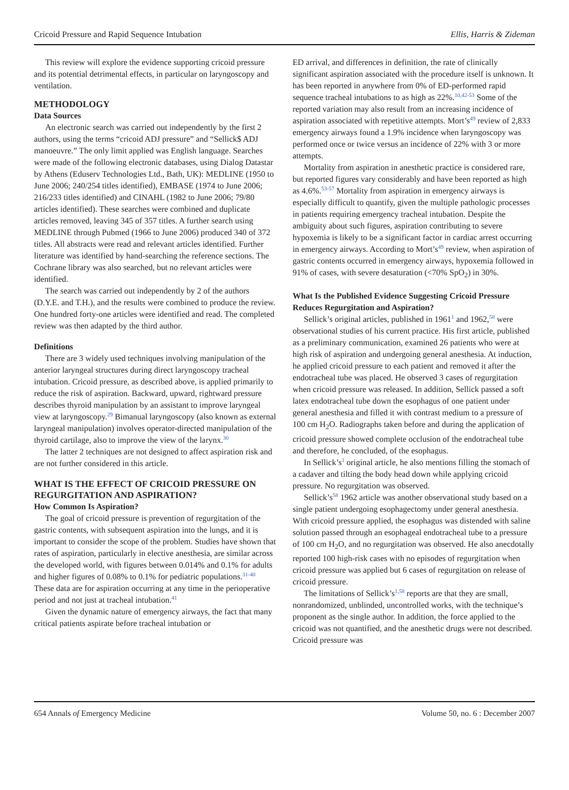Cricoid Pressure and Rapid Sequence Intubation Ellis, Harris & Zideman
This review will explore the evidence supporting cricoid pressure and its potential detrimental effects, in particular on laryngoscopy and ventilation.
METHODOLOGY
Data Sources
An electronic search was carried out independently by the first 2 authors, using the terms “cricoid ADJ pressure” and “Sellick$ ADJ manoeuvre.” The only limit applied was English language. Searches were made of the following electronic databases, using Dialog Datastar by Athens (Eduserv Technologies Ltd., Bath, UK): MEDLINE (1950 to June 2006; 240/254 titles identified), EMBASE (1974 to June 2006; 216/233 titles identified) and CINAHL (1982 to June 2006; 79/80 articles identified). These searches were combined and duplicate articles removed, leaving 345 of 357 titles. A further search using MEDLINE through Pubmed (1966 to June 2006) produced 340 of 372 titles. All abstracts were read and relevant articles identified. Further literature was identified by hand-searching the reference sections. The Cochrane library was also searched, but no relevant articles were identified.
The search was carried out independently by 2 of the authors (D.Y.E. and T.H.), and the results were combined to produce the review. One hundred forty-one articles were identified and read. The completed review was then adapted by the third author.
Definitions
There are 3 widely used techniques involving manipulation of the anterior laryngeal structures during direct laryngoscopy tracheal intubation. Cricoid pressure, as described above, is applied primarily to reduce the risk of aspiration. Backward, upward, rightward pressure describes thyroid manipulation by an assistant to improve laryngeal view at laryngoscopy.<sup>29</sup> Bimanual laryngoscopy (also known as external laryngeal manipulation) involves operator-directed manipulation of the thyroid cartilage, also to improve the view of the larynx.<sup>30</sup>
The latter 2 techniques are not designed to affect aspiration risk and are not further considered in this article.
WHAT IS THE EFFECT OF CRICOID PRESSURE ON REGURGITATION AND ASPIRATION?
How Common Is Aspiration?
The goal of cricoid pressure is prevention of regurgitation of the gastric contents, with subsequent aspiration into the lungs, and it is important to consider the scope of the problem. Studies have shown that rates of aspiration, particularly in elective anesthesia, are similar across the developed world, with figures between 0.014% and 0.1% for adults and higher figures of 0.08% to 0.1% for pediatric populations.<sup>31-40</sup> These data are for aspiration occurring at any time in the perioperative period and not just at tracheal intubation.<sup>41</sup>
Given the dynamic nature of emergency airways, the fact that many critical patients aspirate before tracheal intubation or
ED arrival, and differences in definition, the rate of clinically significant aspiration associated with the procedure itself is unknown. It has been reported in anywhere from 0% of ED-performed rapid sequence tracheal intubations to as high as 22%.<sup>10,42-53</sup> Some of the reported variation may also result from an increasing incidence of aspiration associated with repetitive attempts. Mort’s<sup>49</sup> review of 2,833 emergency airways found a 1.9% incidence when laryngoscopy was performed once or twice versus an incidence of 22% with 3 or more attempts.
Mortality from aspiration in anesthetic practice is considered rare, but reported figures vary considerably and have been reported as high as 4.6%.<sup>53-57</sup> Mortality from aspiration in emergency airways is especially difficult to quantify, given the multiple pathologic processes in patients requiring emergency tracheal intubation. Despite the ambiguity about such figures, aspiration contributing to severe hypoxemia is likely to be a significant factor in cardiac arrest occurring in emergency airways. According to Mort’s<sup>49</sup> review, when aspiration of gastric contents occurred in emergency airways, hypoxemia followed in 91% of cases, with severe desaturation (<70% SpO<sub>2</sub>) in 30%.
What Is the Published Evidence Suggesting Cricoid Pressure Reduces Regurgitation and Aspiration?
Sellick’s original articles, published in 1961<sup>1</sup> and 1962,<sup>58</sup> were observational studies of his current practice. His first article, published as a preliminary communication, examined 26 patients who were at high risk of aspiration and undergoing general anesthesia. At induction, he applied cricoid pressure to each patient and removed it after the endotracheal tube was placed. He observed 3 cases of regurgitation when cricoid pressure was released. In addition, Sellick passed a soft latex endotracheal tube down the esophagus of one patient under general anesthesia and filled it with contrast medium to a pressure of 100 cm H<sub>2</sub>O. Radiographs taken before and during the application of cricoid pressure showed complete occlusion of the endotracheal tube and therefore, he concluded, of the esophagus.
In Sellick’s<sup>1</sup> original article, he also mentions filling the stomach of a cadaver and tilting the body head down while applying cricoid pressure. No regurgitation was observed.
Sellick’s<sup>58</sup> 1962 article was another observational study based on a single patient undergoing esophagectomy under general anesthesia. With cricoid pressure applied, the esophagus was distended with saline solution passed through an esophageal endotracheal tube to a pressure of 100 cm H<sub>2</sub>O, and no regurgitation was observed. He also anecdotally reported 100 high-risk cases with no episodes of regurgitation when cricoid pressure was applied but 6 cases of regurgitation on release of cricoid pressure.
The limitations of Sellick’s<sup>1,58</sup> reports are that they are small, nonrandomized, unblinded, uncontrolled works, with the technique’s proponent as the single author. In addition, the force applied to the cricoid was not quantified, and the anesthetic drugs were not described. Cricoid pressure was
654 Annals of Emergency Medicine Volume 50, no. 6 : December 2007